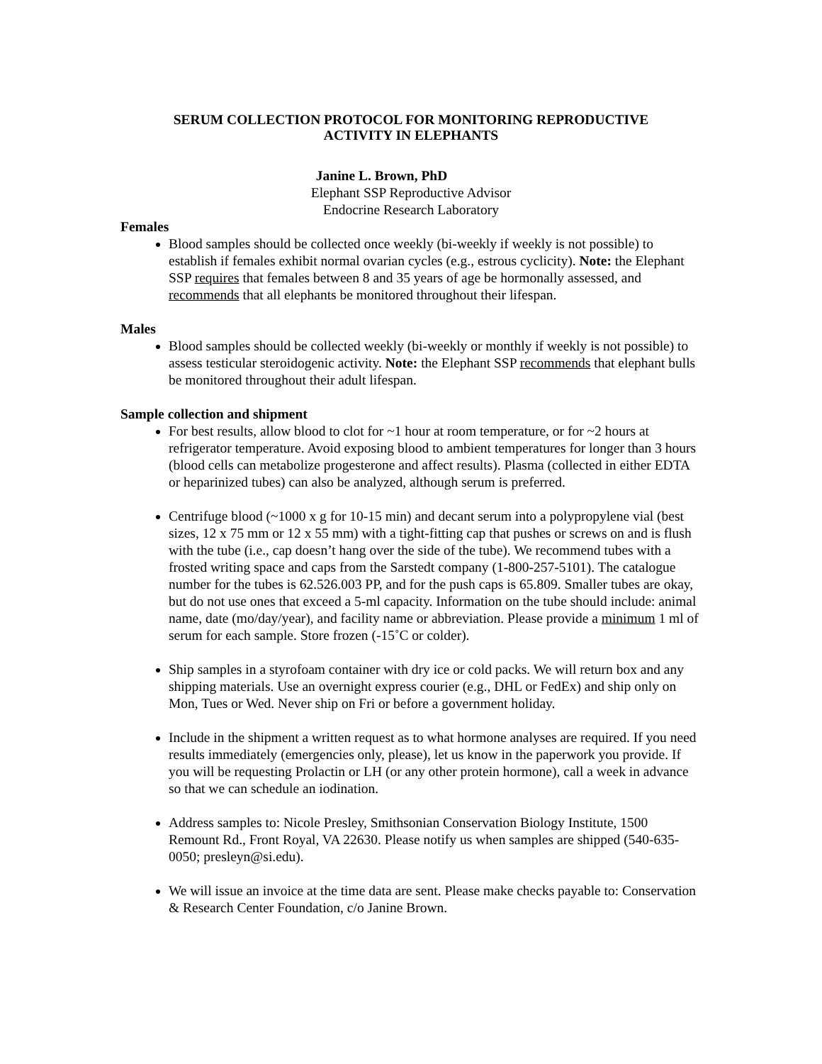SERUM COLLECTION PROTOCOL FOR MONITORING REPRODUCTIVE
ACTIVITY IN ELEPHANTS
Janine L. Brown, PhD
Elephant SSP Reproductive Advisor
Endocrine Research Laboratory
Females
Blood samples should be collected once weekly (bi-weekly if weekly is not possible) to establish if females exhibit normal ovarian cycles (e.g., estrous cyclicity). Note: the Elephant SSP requires that females between 8 and 35 years of age be hormonally assessed, and recommends that all elephants be monitored throughout their lifespan.
Males
Blood samples should be collected weekly (bi-weekly or monthly if weekly is not possible) to assess testicular steroidogenic activity. Note: the Elephant SSP recommends that elephant bulls be monitored throughout their adult lifespan.
Sample collection and shipment
For best results, allow blood to clot for ~1 hour at room temperature, or for ~2 hours at refrigerator temperature. Avoid exposing blood to ambient temperatures for longer than 3 hours (blood cells can metabolize progesterone and affect results). Plasma (collected in either EDTA or heparinized tubes) can also be analyzed, although serum is preferred.
Centrifuge blood (~1000 x g for 10-15 min) and decant serum into a polypropylene vial (best sizes, 12 x 75 mm or 12 x 55 mm) with a tight-fitting cap that pushes or screws on and is flush with the tube (i.e., cap doesn’t hang over the side of the tube). We recommend tubes with a frosted writing space and caps from the Sarstedt company (1-800-257-5101). The catalogue number for the tubes is 62.526.003 PP, and for the push caps is 65.809. Smaller tubes are okay, but do not use ones that exceed a 5-ml capacity. Information on the tube should include: animal name, date (mo/day/year), and facility name or abbreviation. Please provide a minimum 1 ml of serum for each sample. Store frozen (-15˚C or colder).
Ship samples in a styrofoam container with dry ice or cold packs. We will return box and any shipping materials. Use an overnight express courier (e.g., DHL or FedEx) and ship only on Mon, Tues or Wed. Never ship on Fri or before a government holiday.
Include in the shipment a written request as to what hormone analyses are required. If you need results immediately (emergencies only, please), let us know in the paperwork you provide. If you will be requesting Prolactin or LH (or any other protein hormone), call a week in advance so that we can schedule an iodination.
Address samples to: Nicole Presley, Smithsonian Conservation Biology Institute, 1500 Remount Rd., Front Royal, VA 22630. Please notify us when samples are shipped (540-635-0050; presleyn@si.edu).
We will issue an invoice at the time data are sent. Please make checks payable to: Conservation & Research Center Foundation, c/o Janine Brown.